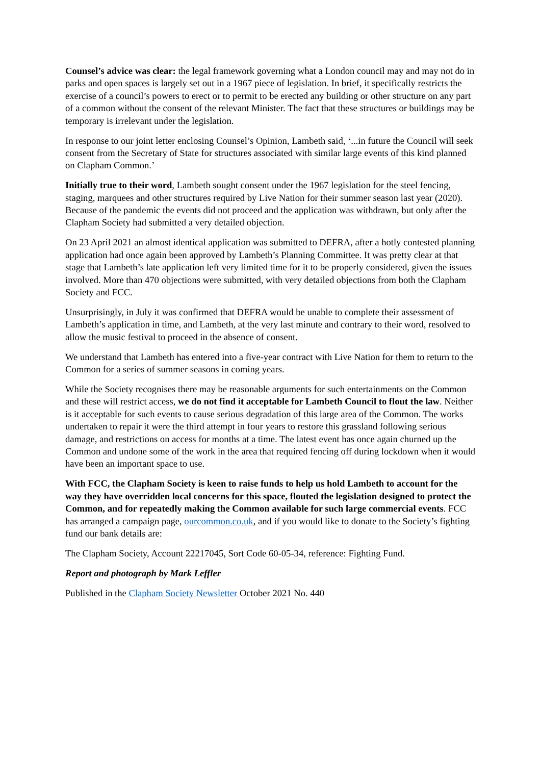Counsel’s advice was clear: the legal framework governing what a London council may and may not do in parks and open spaces is largely set out in a 1967 piece of legislation. In brief, it specifically restricts the exercise of a council’s powers to erect or to permit to be erected any building or other structure on any part of a common without the consent of the relevant Minister. The fact that these structures or buildings may be temporary is irrelevant under the legislation.
In response to our joint letter enclosing Counsel’s Opinion, Lambeth said, ‘...in future the Council will seek consent from the Secretary of State for structures associated with similar large events of this kind planned on Clapham Common.’
Initially true to their word, Lambeth sought consent under the 1967 legislation for the steel fencing, staging, marquees and other structures required by Live Nation for their summer season last year (2020). Because of the pandemic the events did not proceed and the application was withdrawn, but only after the Clapham Society had submitted a very detailed objection.
On 23 April 2021 an almost identical application was submitted to DEFRA, after a hotly contested planning application had once again been approved by Lambeth’s Planning Committee. It was pretty clear at that stage that Lambeth’s late application left very limited time for it to be properly considered, given the issues involved. More than 470 objections were submitted, with very detailed objections from both the Clapham Society and FCC.
Unsurprisingly, in July it was confirmed that DEFRA would be unable to complete their assessment of Lambeth’s application in time, and Lambeth, at the very last minute and contrary to their word, resolved to allow the music festival to proceed in the absence of consent.
We understand that Lambeth has entered into a five-year contract with Live Nation for them to return to the Common for a series of summer seasons in coming years.
While the Society recognises there may be reasonable arguments for such entertainments on the Common and these will restrict access, we do not find it acceptable for Lambeth Council to flout the law. Neither is it acceptable for such events to cause serious degradation of this large area of the Common. The works undertaken to repair it were the third attempt in four years to restore this grassland following serious damage, and restrictions on access for months at a time. The latest event has once again churned up the Common and undone some of the work in the area that required fencing off during lockdown when it would have been an important space to use.
With FCC, the Clapham Society is keen to raise funds to help us hold Lambeth to account for the way they have overridden local concerns for this space, flouted the legislation designed to protect the Common, and for repeatedly making the Common available for such large commercial events. FCC has arranged a campaign page, ourcommon.co.uk, and if you would like to donate to the Society’s fighting fund our bank details are:
The Clapham Society, Account 22217045, Sort Code 60-05-34, reference: Fighting Fund.
Report and photograph by Mark Leffler
Published in the Clapham Society Newsletter October 2021 No. 440